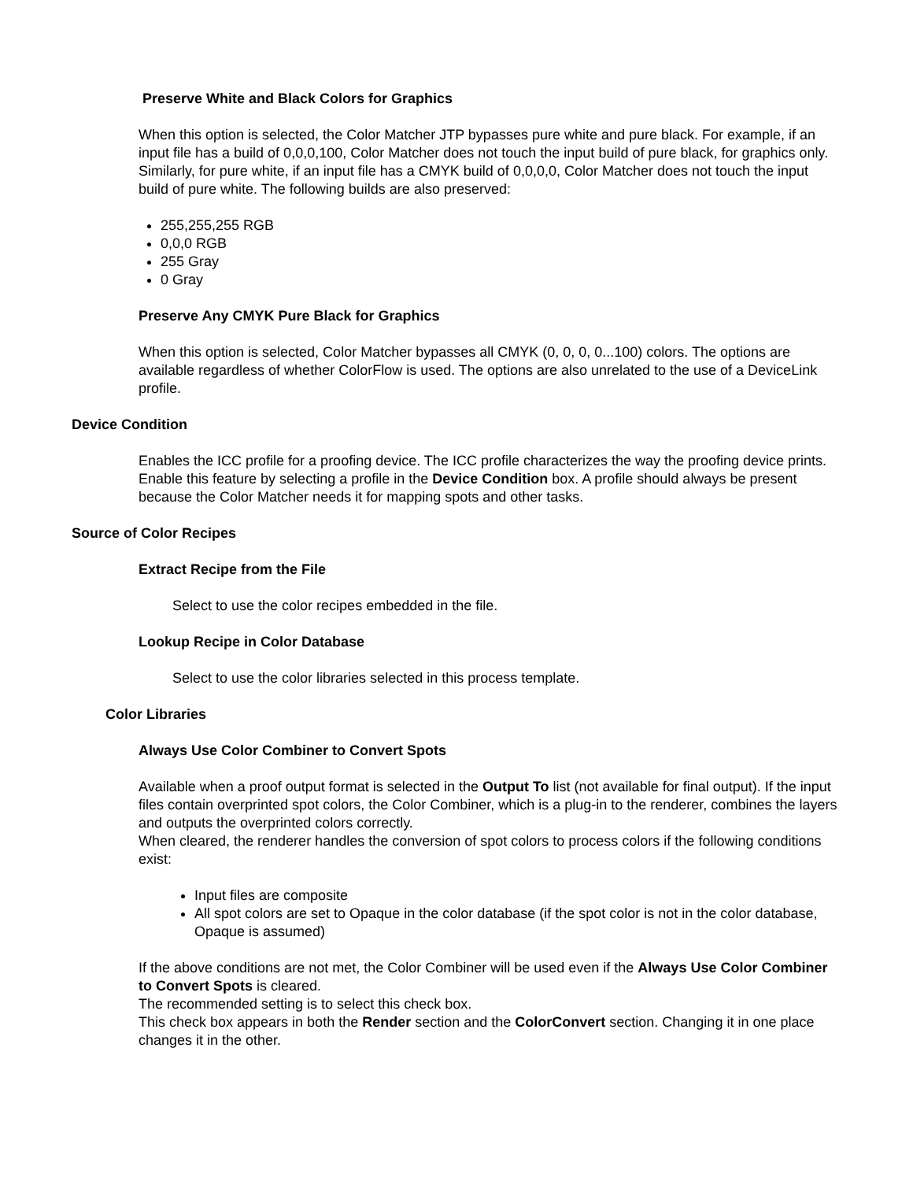Preserve White and Black Colors for Graphics
When this option is selected, the Color Matcher JTP bypasses pure white and pure black. For example, if an input file has a build of 0,0,0,100, Color Matcher does not touch the input build of pure black, for graphics only. Similarly, for pure white, if an input file has a CMYK build of 0,0,0,0, Color Matcher does not touch the input build of pure white. The following builds are also preserved:
255,255,255 RGB
0,0,0 RGB
255 Gray
0 Gray
Preserve Any CMYK Pure Black for Graphics
When this option is selected, Color Matcher bypasses all CMYK (0, 0, 0, 0...100) colors. The options are available regardless of whether ColorFlow is used. The options are also unrelated to the use of a DeviceLink profile.
Device Condition
Enables the ICC profile for a proofing device. The ICC profile characterizes the way the proofing device prints.
Enable this feature by selecting a profile in the Device Condition box. A profile should always be present because the Color Matcher needs it for mapping spots and other tasks.
Source of Color Recipes
Extract Recipe from the File
Select to use the color recipes embedded in the file.
Lookup Recipe in Color Database
Select to use the color libraries selected in this process template.
Color Libraries
Always Use Color Combiner to Convert Spots
Available when a proof output format is selected in the Output To list (not available for final output). If the input files contain overprinted spot colors, the Color Combiner, which is a plug-in to the renderer, combines the layers and outputs the overprinted colors correctly.
When cleared, the renderer handles the conversion of spot colors to process colors if the following conditions exist:
Input files are composite
All spot colors are set to Opaque in the color database (if the spot color is not in the color database, Opaque is assumed)
If the above conditions are not met, the Color Combiner will be used even if the Always Use Color Combiner to Convert Spots is cleared.
The recommended setting is to select this check box.
This check box appears in both the Render section and the ColorConvert section. Changing it in one place changes it in the other.